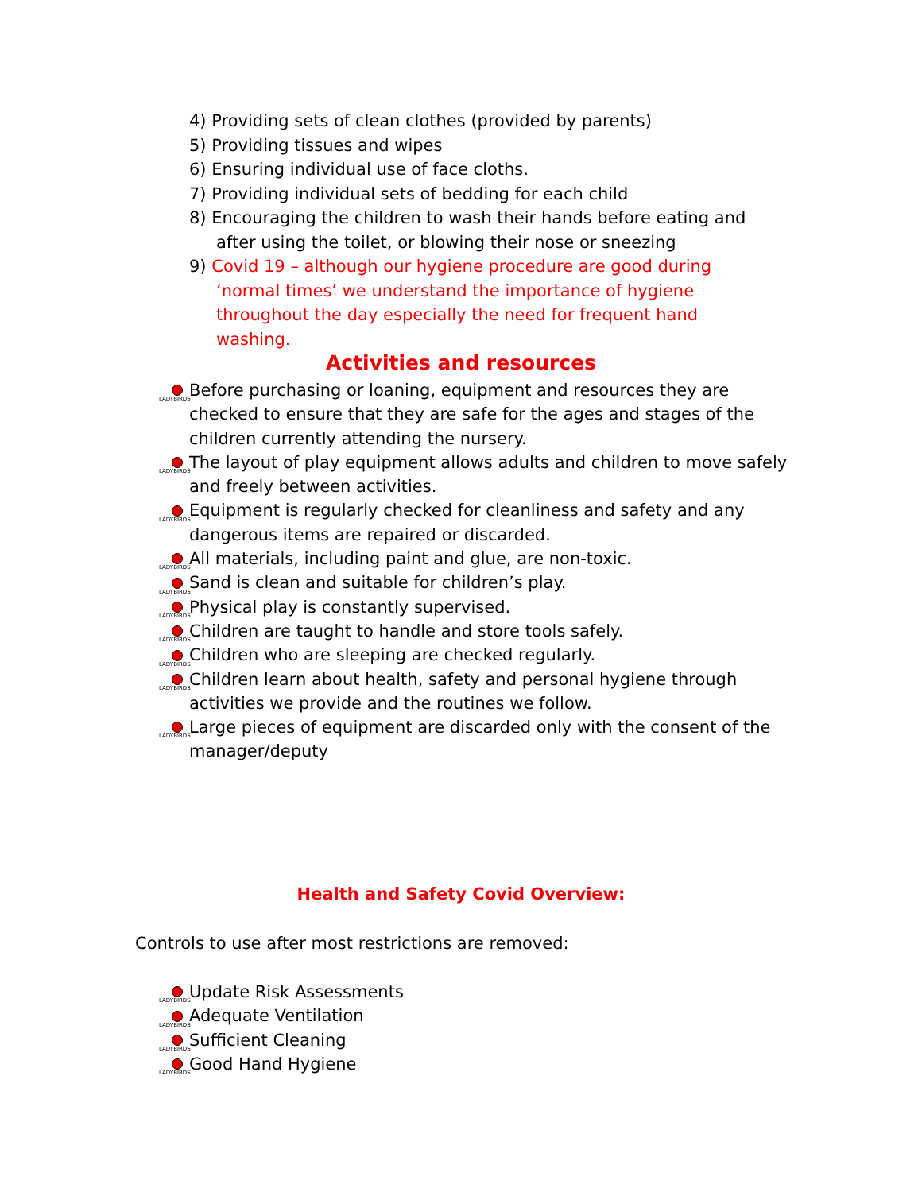4) Providing sets of clean clothes (provided by parents)
5) Providing tissues and wipes
6) Ensuring individual use of face cloths.
7) Providing individual sets of bedding for each child
8) Encouraging the children to wash their hands before eating and after using the toilet, or blowing their nose or sneezing
9) Covid 19 – although our hygiene procedure are good during ‘normal times’ we understand the importance of hygiene throughout the day especially the need for frequent hand washing.
Activities and resources
LADYBIRDS Before purchasing or loaning, equipment and resources they are checked to ensure that they are safe for the ages and stages of the children currently attending the nursery.
LADYBIRDS The layout of play equipment allows adults and children to move safely and freely between activities.
LADYBIRDS Equipment is regularly checked for cleanliness and safety and any dangerous items are repaired or discarded.
LADYBIRDS All materials, including paint and glue, are non-toxic.
LADYBIRDS Sand is clean and suitable for children’s play.
LADYBIRDS Physical play is constantly supervised.
LADYBIRDS Children are taught to handle and store tools safely.
LADYBIRDS Children who are sleeping are checked regularly.
LADYBIRDS Children learn about health, safety and personal hygiene through activities we provide and the routines we follow.
LADYBIRDS Large pieces of equipment are discarded only with the consent of the manager/deputy
Health and Safety Covid Overview:
Controls to use after most restrictions are removed:
LADYBIRDS Update Risk Assessments
LADYBIRDS Adequate Ventilation
LADYBIRDS Sufficient Cleaning
LADYBIRDS Good Hand Hygiene